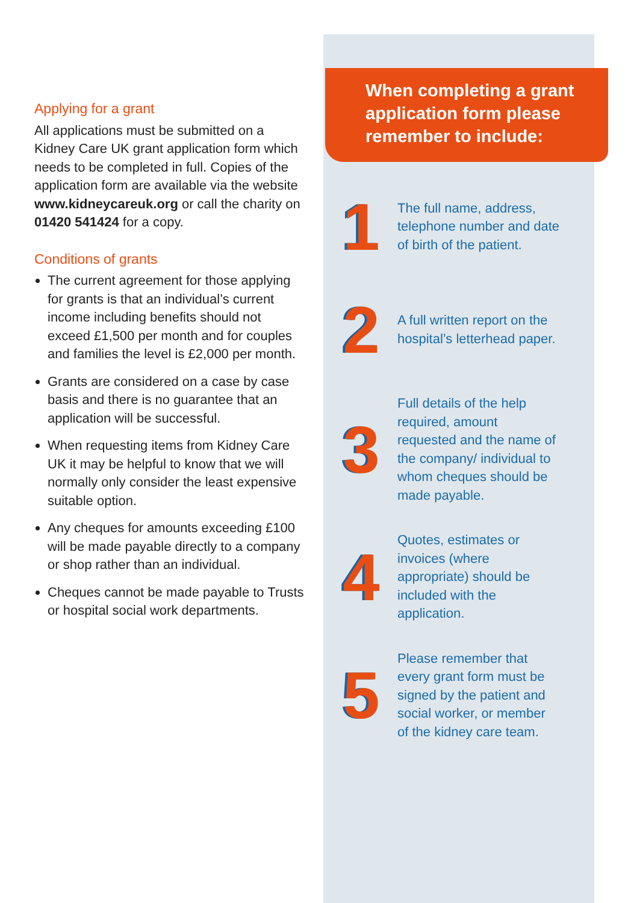Applying for a grant
All applications must be submitted on a Kidney Care UK grant application form which needs to be completed in full. Copies of the application form are available via the website www.kidneycareuk.org or call the charity on 01420 541424 for a copy.
Conditions of grants
The current agreement for those applying for grants is that an individual’s current income including benefits should not exceed £1,500 per month and for couples and families the level is £2,000 per month.
Grants are considered on a case by case basis and there is no guarantee that an application will be successful.
When requesting items from Kidney Care UK it may be helpful to know that we will normally only consider the least expensive suitable option.
Any cheques for amounts exceeding £100 will be made payable directly to a company or shop rather than an individual.
Cheques cannot be made payable to Trusts or hospital social work departments.
When completing a grant application form please remember to include:
1
The full name, address, telephone number and date of birth of the patient.
2
A full written report on the hospital’s letterhead paper.
3
Full details of the help required, amount requested and the name of the company/ individual to whom cheques should be made payable.
4
Quotes, estimates or invoices (where appropriate) should be included with the application.
5
Please remember that every grant form must be signed by the patient and social worker, or member of the kidney care team.